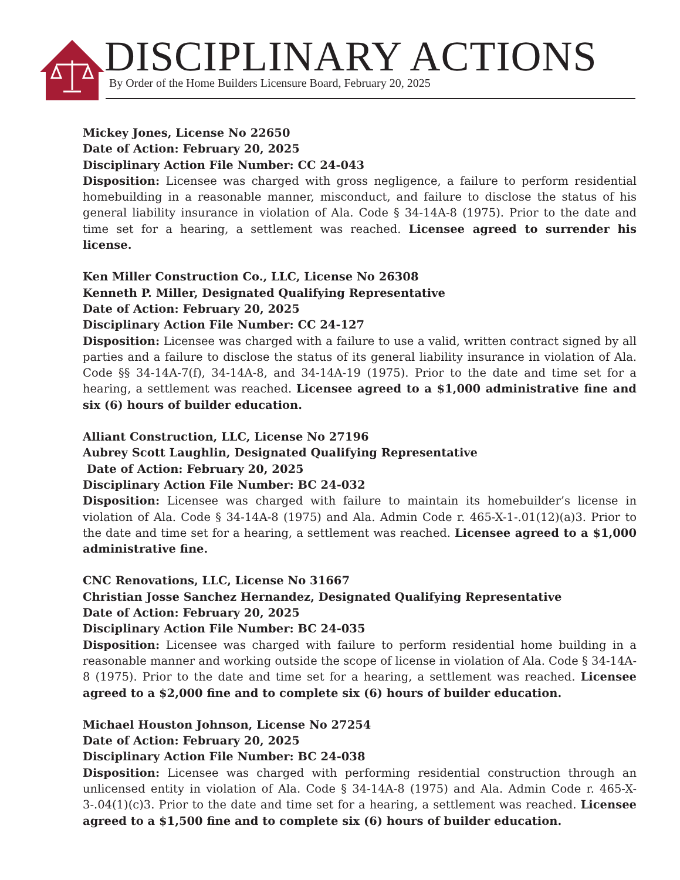DISCIPLINARY ACTIONS
By Order of the Home Builders Licensure Board, February 20, 2025
Mickey Jones, License No 22650
Date of Action: February 20, 2025
Disciplinary Action File Number: CC 24-043
Disposition: Licensee was charged with gross negligence, a failure to perform residential homebuilding in a reasonable manner, misconduct, and failure to disclose the status of his general liability insurance in violation of Ala. Code § 34-14A-8 (1975). Prior to the date and time set for a hearing, a settlement was reached. Licensee agreed to surrender his license.
Ken Miller Construction Co., LLC, License No 26308
Kenneth P. Miller, Designated Qualifying Representative
Date of Action: February 20, 2025
Disciplinary Action File Number: CC 24-127
Disposition: Licensee was charged with a failure to use a valid, written contract signed by all parties and a failure to disclose the status of its general liability insurance in violation of Ala. Code §§ 34-14A-7(f), 34-14A-8, and 34-14A-19 (1975). Prior to the date and time set for a hearing, a settlement was reached. Licensee agreed to a $1,000 administrative fine and six (6) hours of builder education.
Alliant Construction, LLC, License No 27196
Aubrey Scott Laughlin, Designated Qualifying Representative
Date of Action: February 20, 2025
Disciplinary Action File Number: BC 24-032
Disposition: Licensee was charged with failure to maintain its homebuilder’s license in violation of Ala. Code § 34-14A-8 (1975) and Ala. Admin Code r. 465-X-1-.01(12)(a)3. Prior to the date and time set for a hearing, a settlement was reached. Licensee agreed to a $1,000 administrative fine.
CNC Renovations, LLC, License No 31667
Christian Josse Sanchez Hernandez, Designated Qualifying Representative
Date of Action: February 20, 2025
Disciplinary Action File Number: BC 24-035
Disposition: Licensee was charged with failure to perform residential home building in a reasonable manner and working outside the scope of license in violation of Ala. Code § 34-14A-8 (1975). Prior to the date and time set for a hearing, a settlement was reached. Licensee agreed to a $2,000 fine and to complete six (6) hours of builder education.
Michael Houston Johnson, License No 27254
Date of Action: February 20, 2025
Disciplinary Action File Number: BC 24-038
Disposition: Licensee was charged with performing residential construction through an unlicensed entity in violation of Ala. Code § 34-14A-8 (1975) and Ala. Admin Code r. 465-X-3-.04(1)(c)3. Prior to the date and time set for a hearing, a settlement was reached. Licensee agreed to a $1,500 fine and to complete six (6) hours of builder education.